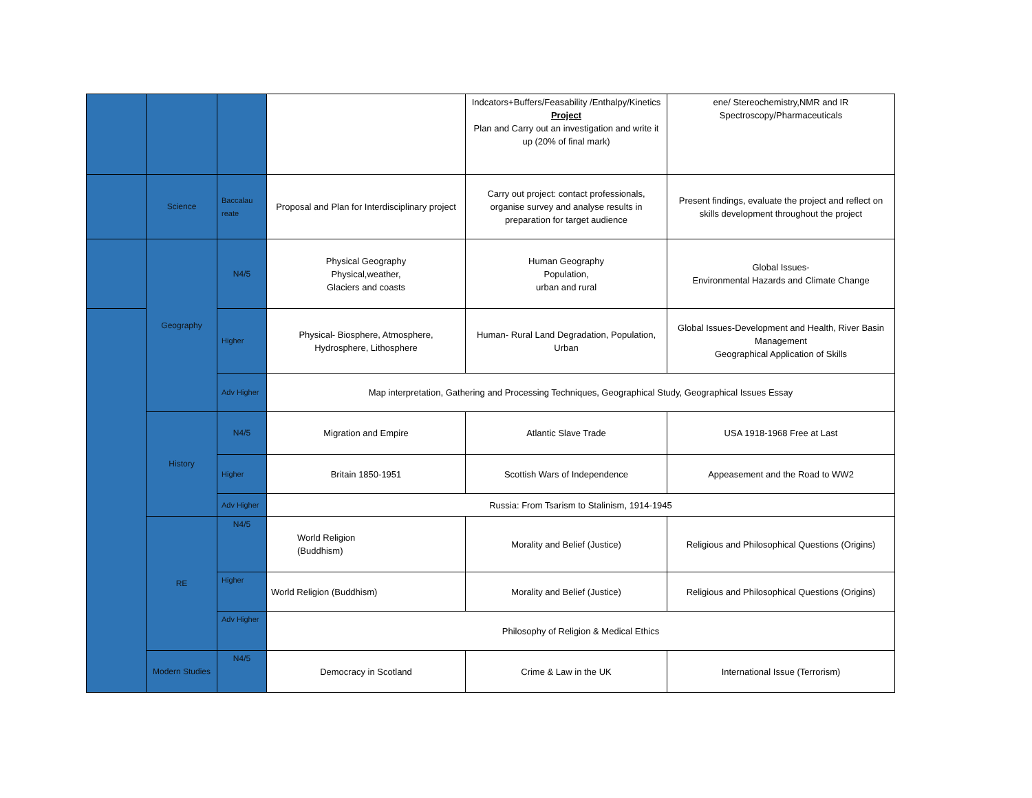| | | | | Indcators+Buffers/Feasability /Enthalpy/Kinetics Project Plan and Carry out an investigation and write it up (20% of final mark) | ene/ Stereochemistry,NMR and IR Spectroscopy/Pharmaceuticals |
| | Science | Baccalau reate | Proposal and Plan for Interdisciplinary project | Carry out project: contact professionals, organise survey and analyse results in preparation for target audience | Present findings, evaluate the project and reflect on skills development throughout the project |
| | Geography | N4/5 | Physical Geography Physical,weather, Glaciers and coasts | Human Geography Population, urban and rural | Global Issues- Environmental Hazards and Climate Change |
| | | Higher | Physical- Biosphere, Atmosphere, Hydrosphere, Lithosphere | Human- Rural Land Degradation, Population, Urban | Global Issues-Development and Health, River Basin Management Geographical Application of Skills |
| | | Adv Higher | Map interpretation, Gathering and Processing Techniques, Geographical Study, Geographical Issues Essay | | |
| | History | N4/5 | Migration and Empire | Atlantic Slave Trade | USA 1918-1968 Free at Last |
| | | Higher | Britain 1850-1951 | Scottish Wars of Independence | Appeasement and the Road to WW2 |
| | | Adv Higher | Russia: From Tsarism to Stalinism, 1914-1945 | | |
| | RE | N4/5 | World Religion (Buddhism) | Morality and Belief (Justice) | Religious and Philosophical Questions (Origins) |
| | | Higher | World Religion (Buddhism) | Morality and Belief (Justice) | Religious and Philosophical Questions (Origins) |
| | | Adv Higher | Philosophy of Religion & Medical Ethics | | |
| | Modern Studies | N4/5 | Democracy in Scotland | Crime & Law in the UK | International Issue (Terrorism) |